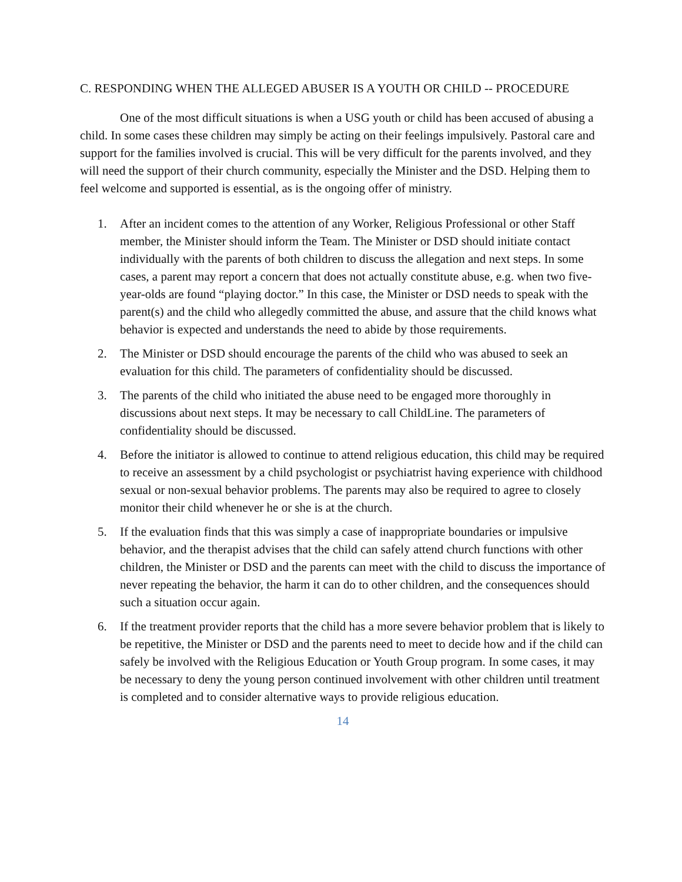C. RESPONDING WHEN THE ALLEGED ABUSER IS A YOUTH OR CHILD -- PROCEDURE
One of the most difficult situations is when a USG youth or child has been accused of abusing a child. In some cases these children may simply be acting on their feelings impulsively. Pastoral care and support for the families involved is crucial. This will be very difficult for the parents involved, and they will need the support of their church community, especially the Minister and the DSD. Helping them to feel welcome and supported is essential, as is the ongoing offer of ministry.
1. After an incident comes to the attention of any Worker, Religious Professional or other Staff member, the Minister should inform the Team. The Minister or DSD should initiate contact individually with the parents of both children to discuss the allegation and next steps. In some cases, a parent may report a concern that does not actually constitute abuse, e.g. when two five-year-olds are found “playing doctor.” In this case, the Minister or DSD needs to speak with the parent(s) and the child who allegedly committed the abuse, and assure that the child knows what behavior is expected and understands the need to abide by those requirements.
2. The Minister or DSD should encourage the parents of the child who was abused to seek an evaluation for this child. The parameters of confidentiality should be discussed.
3. The parents of the child who initiated the abuse need to be engaged more thoroughly in discussions about next steps. It may be necessary to call ChildLine. The parameters of confidentiality should be discussed.
4. Before the initiator is allowed to continue to attend religious education, this child may be required to receive an assessment by a child psychologist or psychiatrist having experience with childhood sexual or non-sexual behavior problems. The parents may also be required to agree to closely monitor their child whenever he or she is at the church.
5. If the evaluation finds that this was simply a case of inappropriate boundaries or impulsive behavior, and the therapist advises that the child can safely attend church functions with other children, the Minister or DSD and the parents can meet with the child to discuss the importance of never repeating the behavior, the harm it can do to other children, and the consequences should such a situation occur again.
6. If the treatment provider reports that the child has a more severe behavior problem that is likely to be repetitive, the Minister or DSD and the parents need to meet to decide how and if the child can safely be involved with the Religious Education or Youth Group program. In some cases, it may be necessary to deny the young person continued involvement with other children until treatment is completed and to consider alternative ways to provide religious education.
14